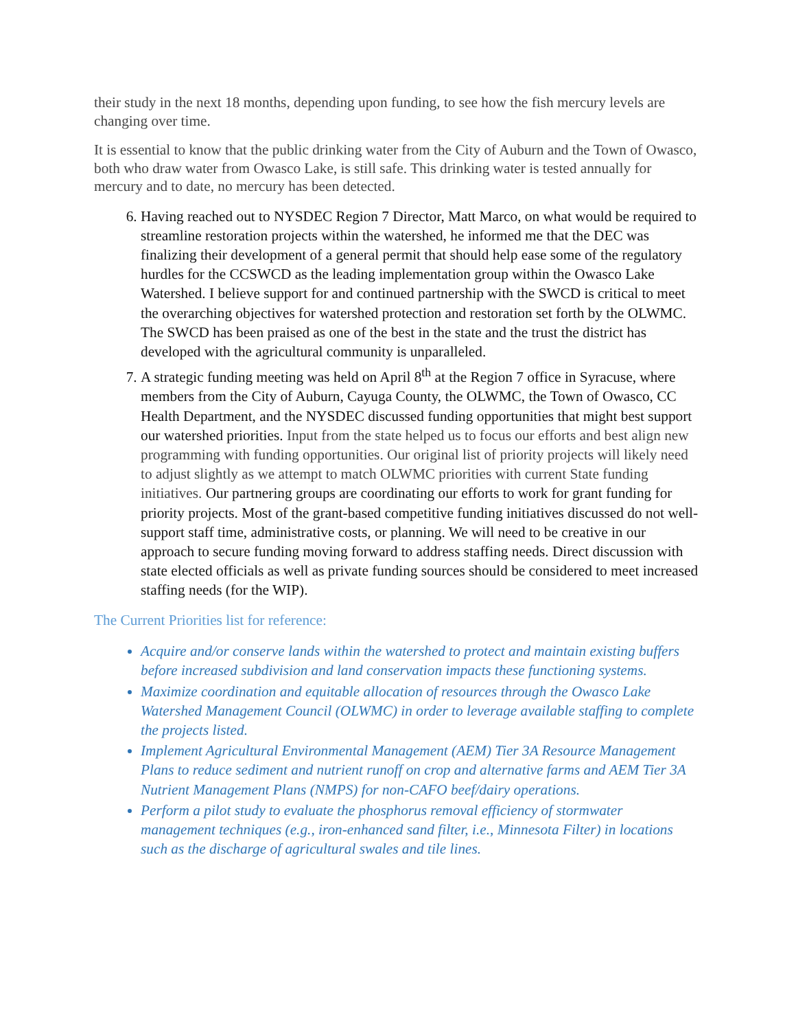their study in the next 18 months, depending upon funding, to see how the fish mercury levels are changing over time.
It is essential to know that the public drinking water from the City of Auburn and the Town of Owasco, both who draw water from Owasco Lake, is still safe. This drinking water is tested annually for mercury and to date, no mercury has been detected.
6. Having reached out to NYSDEC Region 7 Director, Matt Marco, on what would be required to streamline restoration projects within the watershed, he informed me that the DEC was finalizing their development of a general permit that should help ease some of the regulatory hurdles for the CCSWCD as the leading implementation group within the Owasco Lake Watershed. I believe support for and continued partnership with the SWCD is critical to meet the overarching objectives for watershed protection and restoration set forth by the OLWMC. The SWCD has been praised as one of the best in the state and the trust the district has developed with the agricultural community is unparalleled.
7. A strategic funding meeting was held on April 8<sup>th</sup> at the Region 7 office in Syracuse, where members from the City of Auburn, Cayuga County, the OLWMC, the Town of Owasco, CC Health Department, and the NYSDEC discussed funding opportunities that might best support our watershed priorities. Input from the state helped us to focus our efforts and best align new programming with funding opportunities. Our original list of priority projects will likely need to adjust slightly as we attempt to match OLWMC priorities with current State funding initiatives. Our partnering groups are coordinating our efforts to work for grant funding for priority projects. Most of the grant-based competitive funding initiatives discussed do not well-support staff time, administrative costs, or planning. We will need to be creative in our approach to secure funding moving forward to address staffing needs. Direct discussion with state elected officials as well as private funding sources should be considered to meet increased staffing needs (for the WIP).
The Current Priorities list for reference:
Acquire and/or conserve lands within the watershed to protect and maintain existing buffers before increased subdivision and land conservation impacts these functioning systems.
Maximize coordination and equitable allocation of resources through the Owasco Lake Watershed Management Council (OLWMC) in order to leverage available staffing to complete the projects listed.
Implement Agricultural Environmental Management (AEM) Tier 3A Resource Management Plans to reduce sediment and nutrient runoff on crop and alternative farms and AEM Tier 3A Nutrient Management Plans (NMPS) for non-CAFO beef/dairy operations.
Perform a pilot study to evaluate the phosphorus removal efficiency of stormwater management techniques (e.g., iron-enhanced sand filter, i.e., Minnesota Filter) in locations such as the discharge of agricultural swales and tile lines.